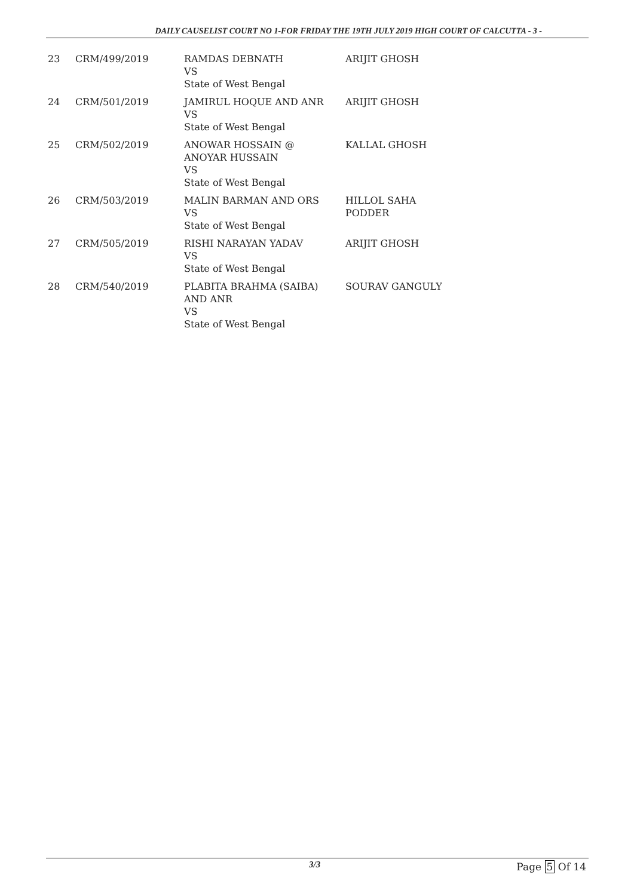DAILY CAUSELIST COURT NO 1-FOR FRIDAY THE 19TH JULY 2019 HIGH COURT OF CALCUTTA - 3 -
| 23 | CRM/499/2019 | RAMDAS DEBNATH VS State of West Bengal | ARIJIT GHOSH |
| 24 | CRM/501/2019 | JAMIRUL HOQUE AND ANR VS State of West Bengal | ARIJIT GHOSH |
| 25 | CRM/502/2019 | ANOWAR HOSSAIN @ ANOYAR HUSSAIN VS State of West Bengal | KALLAL GHOSH |
| 26 | CRM/503/2019 | MALIN BARMAN AND ORS VS State of West Bengal | HILLOL SAHA PODDER |
| 27 | CRM/505/2019 | RISHI NARAYAN YADAV VS State of West Bengal | ARIJIT GHOSH |
| 28 | CRM/540/2019 | PLABITA BRAHMA (SAIBA) AND ANR VS State of West Bengal | SOURAV GANGULY |
3/3 Page 5 Of 14